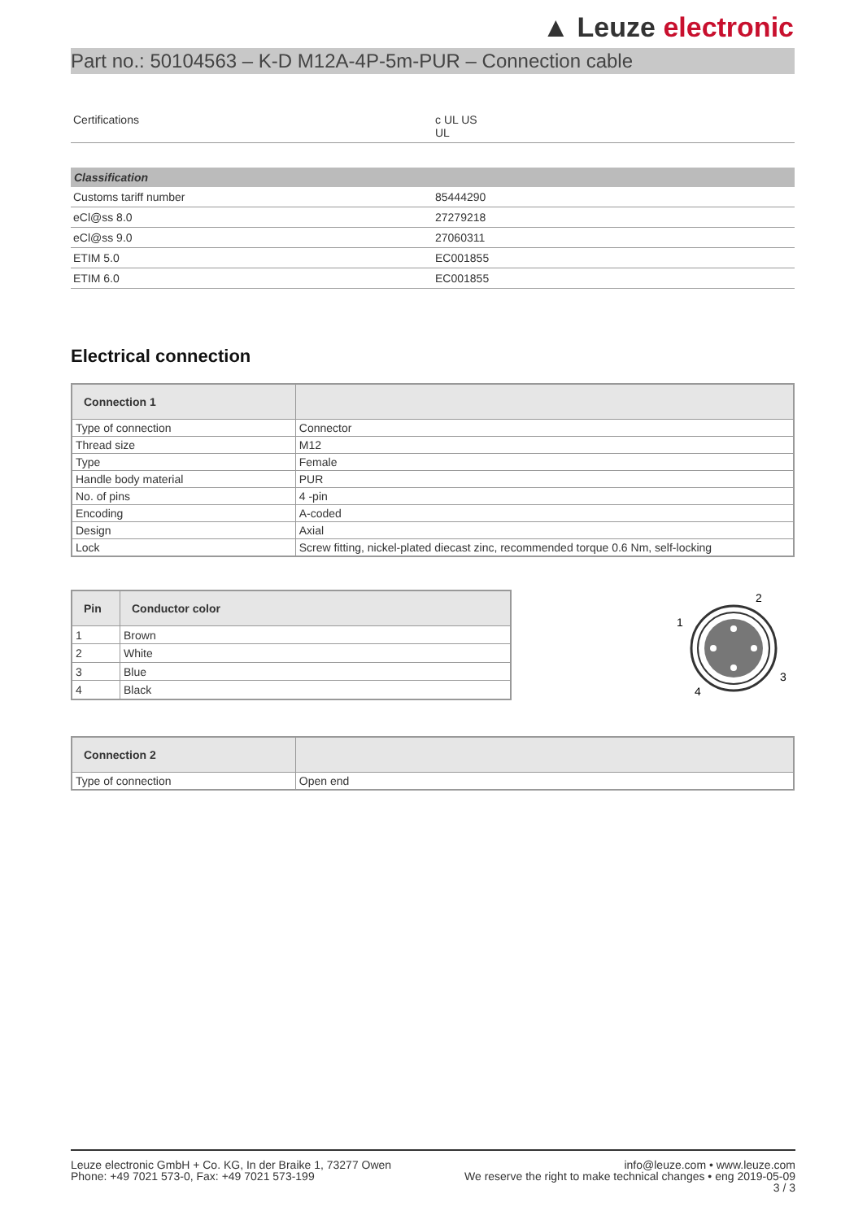▲ Leuze electronic
Part no.: 50104563 – K-D M12A-4P-5m-PUR – Connection cable
| Certifications | c UL US UL |
| Classification | |
| --- | --- |
| Customs tariff number | 85444290 |
| eCl@ss 8.0 | 27279218 |
| eCl@ss 9.0 | 27060311 |
| ETIM 5.0 | EC001855 |
| ETIM 6.0 | EC001855 |
Electrical connection
| Connection 1 | |
| --- | --- |
| Type of connection | Connector |
| Thread size | M12 |
| Type | Female |
| Handle body material | PUR |
| No. of pins | 4 -pin |
| Encoding | A-coded |
| Design | Axial |
| Lock | Screw fitting, nickel-plated diecast zinc, recommended torque 0.6 Nm, self-locking |
| Pin | Conductor color |
| --- | --- |
| 1 | Brown |
| 2 | White |
| 3 | Blue |
| 4 | Black |
2
1
3
4
| Connection 2 | |
| --- | --- |
| Type of connection | Open end |
Leuze electronic GmbH + Co. KG, In der Braike 1, 73277 Owen
Phone: +49 7021 573-0, Fax: +49 7021 573-199
info@leuze.com • www.leuze.com
We reserve the right to make technical changes • eng 2019-05-09
3 / 3